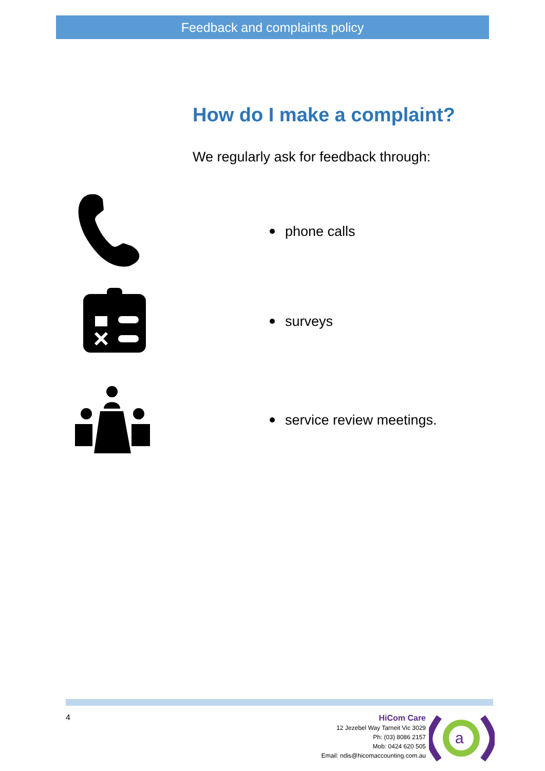Feedback and complaints policy
How do I make a complaint?
We regularly ask for feedback through:
phone calls
surveys
service review meetings.
4
HiCom Care
12 Jezebel Way Tarneit Vic 3029
Ph: (03) 8086 2157
Mob: 0424 620 505
Email: ndis@hicomaccounting.com.au
a